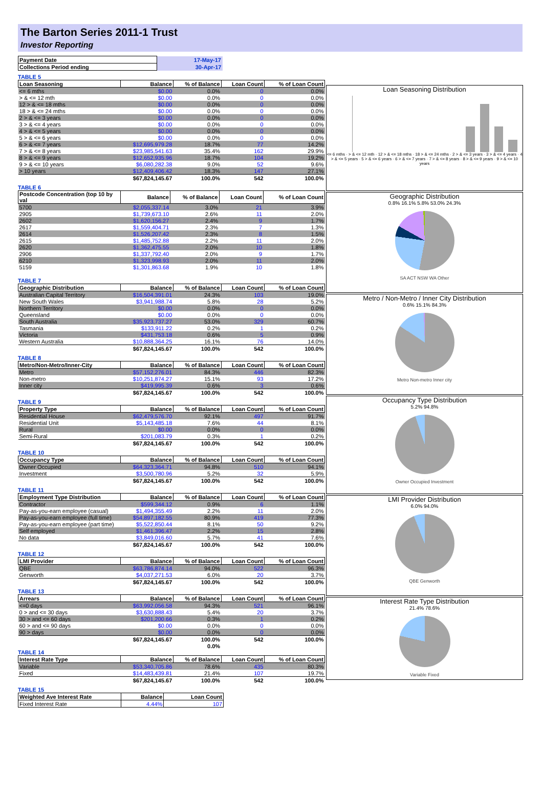The Barton Series 2011-1 Trust
Investor Reporting
| Payment Date | 17-May-17 |
| Collections Period ending | 30-Apr-17 |
TABLE 5
| Loan Seasoning | Balance | % of Balance | Loan Count | % of Loan Count |
| --- | --- | --- | --- | --- |
| <= 6 mths | $0.00 | 0.0% | 0 | 0.0% |
| > & <= 12 mth | $0.00 | 0.0% | 0 | 0.0% |
| 12 > & <= 18 mths | $0.00 | 0.0% | 0 | 0.0% |
| 18 > & <= 24 mths | $0.00 | 0.0% | 0 | 0.0% |
| 2 > & <= 3 years | $0.00 | 0.0% | 0 | 0.0% |
| 3 > & <= 4 years | $0.00 | 0.0% | 0 | 0.0% |
| 4 > & <= 5 years | $0.00 | 0.0% | 0 | 0.0% |
| 5 > & <= 6 years | $0.00 | 0.0% | 0 | 0.0% |
| 6 > & <= 7 years | $12,695,979.28 | 18.7% | 77 | 14.2% |
| 7 > & <= 8 years | $23,985,541.63 | 35.4% | 162 | 29.9% |
| 8 > & <= 9 years | $12,652,935.96 | 18.7% | 104 | 19.2% |
| 9 > & <= 10 years | $6,080,282.38 | 9.0% | 52 | 9.6% |
| > 10 years | $12,409,406.42 | 18.3% | 147 | 27.1% |
| | $67,824,145.67 | 100.0% | 542 | 100.0% |
TABLE 6
| Postcode Concentration (top 10 by val | Balance | % of Balance | Loan Count | % of Loan Count |
| --- | --- | --- | --- | --- |
| 5700 | $2,055,337.14 | 3.0% | 21 | 3.9% |
| 2905 | $1,739,673.10 | 2.6% | 11 | 2.0% |
| 2602 | $1,620,156.27 | 2.4% | 9 | 1.7% |
| 2617 | $1,559,404.71 | 2.3% | 7 | 1.3% |
| 2614 | $1,526,207.42 | 2.3% | 8 | 1.5% |
| 2615 | $1,485,752.88 | 2.2% | 11 | 2.0% |
| 2620 | $1,362,475.55 | 2.0% | 10 | 1.8% |
| 2906 | $1,337,792.40 | 2.0% | 9 | 1.7% |
| 6210 | $1,323,998.93 | 2.0% | 11 | 2.0% |
| 5159 | $1,301,863.68 | 1.9% | 10 | 1.8% |
TABLE 7
| Geographic Distribution | Balance | % of Balance | Loan Count | % of Loan Count |
| --- | --- | --- | --- | --- |
| Australian Capital Territory | $16,504,391.01 | 24.3% | 103 | 19.0% |
| New South Wales | $3,941,988.74 | 5.8% | 28 | 5.2% |
| Northern Territory | $0.00 | 0.0% | 0 | 0.0% |
| Queensland | $0.00 | 0.0% | 0 | 0.0% |
| South Australia | $35,923,737.27 | 53.0% | 329 | 60.7% |
| Tasmania | $133,911.22 | 0.2% | 1 | 0.2% |
| Victoria | $431,753.18 | 0.6% | 5 | 0.9% |
| Western Australia | $10,888,364.25 | 16.1% | 76 | 14.0% |
| | $67,824,145.67 | 100.0% | 542 | 100.0% |
TABLE 8
| Metro/Non-Metro/Inner-City | Balance | % of Balance | Loan Count | % of Loan Count |
| --- | --- | --- | --- | --- |
| Metro | $57,152,276.01 | 84.3% | 446 | 82.3% |
| Non-metro | $10,251,874.27 | 15.1% | 93 | 17.2% |
| Inner city | $419,995.39 | 0.6% | 3 | 0.6% |
| | $67,824,145.67 | 100.0% | 542 | 100.0% |
TABLE 9
| Property Type | Balance | % of Balance | Loan Count | % of Loan Count |
| --- | --- | --- | --- | --- |
| Residential House | $62,479,576.70 | 92.1% | 497 | 91.7% |
| Residential Unit | $5,143,485.18 | 7.6% | 44 | 8.1% |
| Rural | $0.00 | 0.0% | 0 | 0.0% |
| Semi-Rural | $201,083.79 | 0.3% | 1 | 0.2% |
| | $67,824,145.67 | 100.0% | 542 | 100.0% |
TABLE 10
| Occupancy Type | Balance | % of Balance | Loan Count | % of Loan Count |
| --- | --- | --- | --- | --- |
| Owner Occupied | $64,323,364.71 | 94.8% | 510 | 94.1% |
| Investment | $3,500,780.96 | 5.2% | 32 | 5.9% |
| | $67,824,145.67 | 100.0% | 542 | 100.0% |
TABLE 11
| Employment Type Distribution | Balance | % of Balance | Loan Count | % of Loan Count |
| --- | --- | --- | --- | --- |
| Contractor | $599,344.12 | 0.9% | 6 | 1.1% |
| Pay-as-you-earn employee (casual) | $1,494,355.49 | 2.2% | 11 | 2.0% |
| Pay-as-you-earn employee (full time) | $54,897,182.55 | 80.9% | 419 | 77.3% |
| Pay-as-you-earn employee (part time) | $5,522,850.44 | 8.1% | 50 | 9.2% |
| Self employed | $1,461,396.47 | 2.2% | 15 | 2.8% |
| No data | $3,849,016.60 | 5.7% | 41 | 7.6% |
| | $67,824,145.67 | 100.0% | 542 | 100.0% |
TABLE 12
| LMI Provider | Balance | % of Balance | Loan Count | % of Loan Count |
| --- | --- | --- | --- | --- |
| QBE | $63,786,874.14 | 94.0% | 522 | 96.3% |
| Genworth | $4,037,271.53 | 6.0% | 20 | 3.7% |
| | $67,824,145.67 | 100.0% | 542 | 100.0% |
TABLE 13
| Arrears | Balance | % of Balance | Loan Count | % of Loan Count |
| --- | --- | --- | --- | --- |
| <=0 days | $63,992,056.58 | 94.3% | 521 | 96.1% |
| 0 > and <= 30 days | $3,630,888.43 | 5.4% | 20 | 3.7% |
| 30 > and <= 60 days | $201,200.66 | 0.3% | 1 | 0.2% |
| 60 > and <= 90 days | $0.00 | 0.0% | 0 | 0.0% |
| 90 > days | $0.00 | 0.0% | 0 | 0.0% |
| | $67,824,145.67 | 100.0% | 542 | 100.0% |
| | | 0.0% | | |
TABLE 14
| Interest Rate Type | Balance | % of Balance | Loan Count | % of Loan Count |
| --- | --- | --- | --- | --- |
| Variable | $53,340,705.86 | 78.6% | 435 | 80.3% |
| Fixed | $14,483,439.81 | 21.4% | 107 | 19.7% |
| | $67,824,145.67 | 100.0% | 542 | 100.0% |
TABLE 15
| Weighted Ave Interest Rate | Balance | Loan Count |
| --- | --- | --- |
| Fixed Interest Rate | 4.44% | 107 |
Loan Seasoning Distribution
<= 6 mths · > & <= 12 mth · 12 > & <= 18 mths · 18 > & <= 24 mths · 2 > & <= 3 years · 3 > & <= 4 years · 4 > & <= 5 years · 5 > & <= 6 years · 6 > & <= 7 years · 7 > & <= 8 years · 8 > & <= 9 years · 9 > & <= 10 years
Geographic Distribution
0.8% 16.1% 5.8% 53.0% 24.3%
SA ACT NSW WA Other
Metro / Non-Metro / Inner City Distribution
0.6% 15.1% 84.3%
Metro Non-metro Inner city
Occupancy Type Distribution
5.2% 94.8%
Owner Occupied Investment
LMI Provider Distribution
6.0% 94.0%
QBE Genworth
Interest Rate Type Distribution
21.4% 78.6%
Variable Fixed